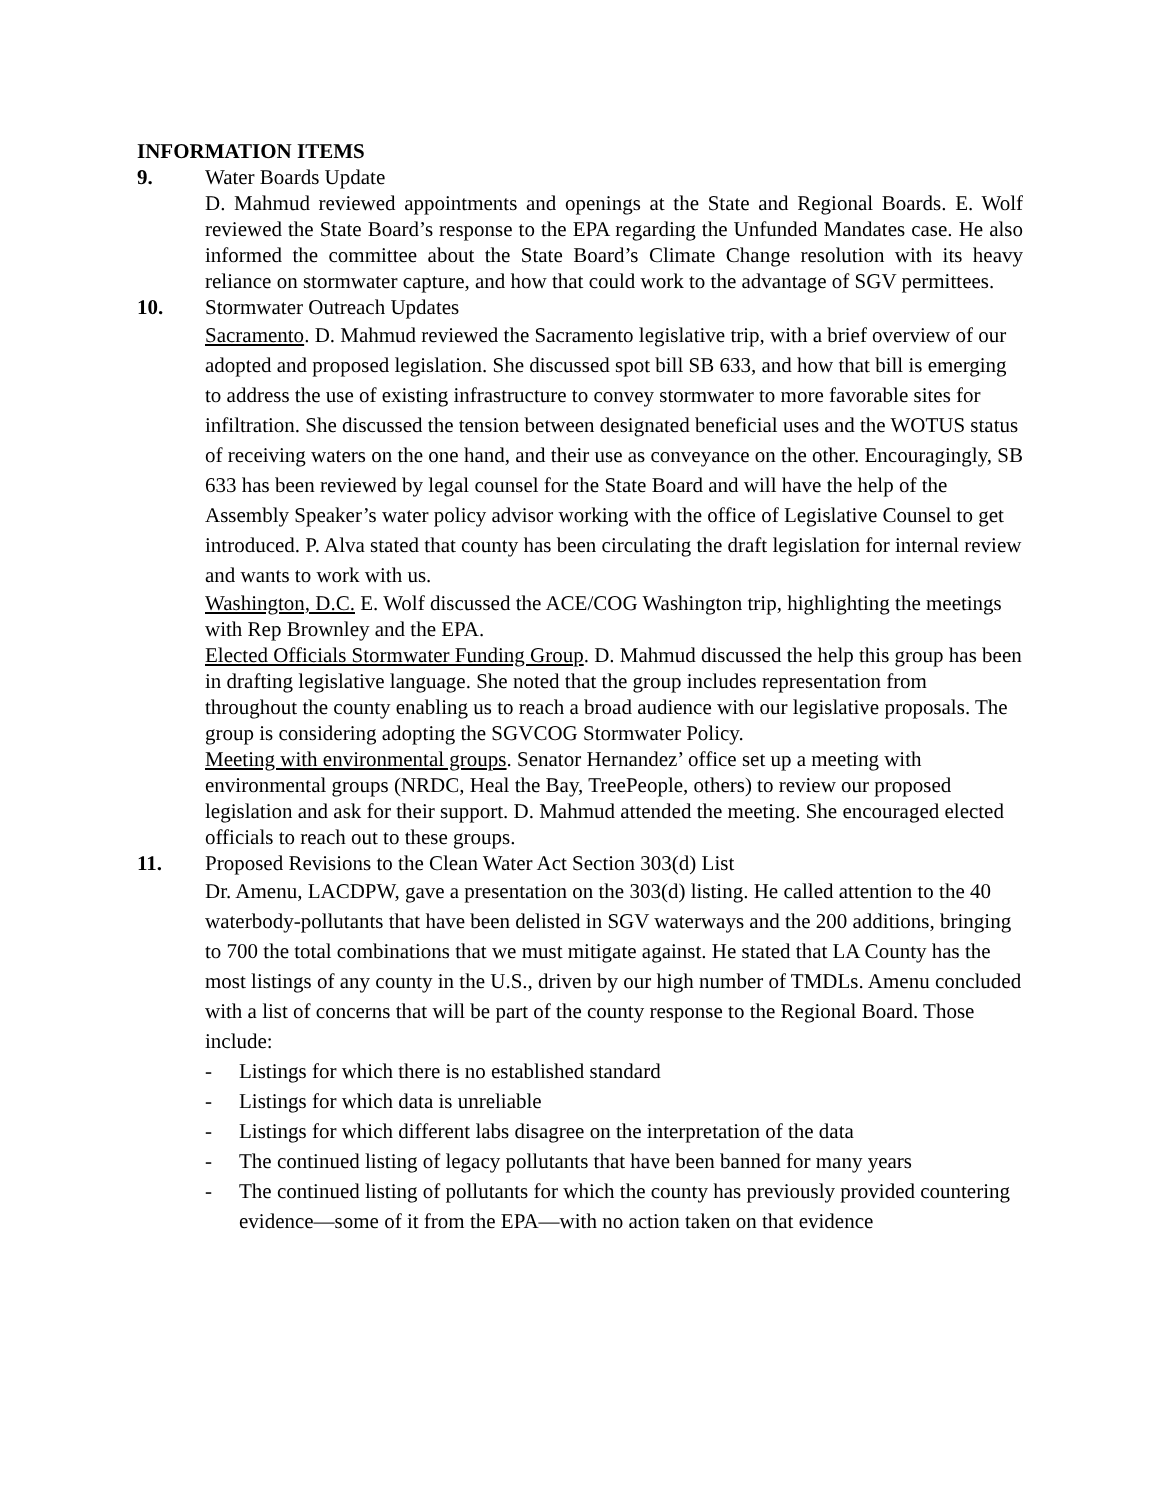INFORMATION ITEMS
9. Water Boards Update
D. Mahmud reviewed appointments and openings at the State and Regional Boards. E. Wolf reviewed the State Board’s response to the EPA regarding the Unfunded Mandates case. He also informed the committee about the State Board’s Climate Change resolution with its heavy reliance on stormwater capture, and how that could work to the advantage of SGV permittees.
10. Stormwater Outreach Updates
Sacramento. D. Mahmud reviewed the Sacramento legislative trip, with a brief overview of our adopted and proposed legislation. She discussed spot bill SB 633, and how that bill is emerging to address the use of existing infrastructure to convey stormwater to more favorable sites for infiltration. She discussed the tension between designated beneficial uses and the WOTUS status of receiving waters on the one hand, and their use as conveyance on the other. Encouragingly, SB 633 has been reviewed by legal counsel for the State Board and will have the help of the Assembly Speaker’s water policy advisor working with the office of Legislative Counsel to get introduced. P. Alva stated that county has been circulating the draft legislation for internal review and wants to work with us.
Washington, D.C. E. Wolf discussed the ACE/COG Washington trip, highlighting the meetings with Rep Brownley and the EPA.
Elected Officials Stormwater Funding Group. D. Mahmud discussed the help this group has been in drafting legislative language. She noted that the group includes representation from throughout the county enabling us to reach a broad audience with our legislative proposals. The group is considering adopting the SGVCOG Stormwater Policy.
Meeting with environmental groups. Senator Hernandez’ office set up a meeting with environmental groups (NRDC, Heal the Bay, TreePeople, others) to review our proposed legislation and ask for their support. D. Mahmud attended the meeting. She encouraged elected officials to reach out to these groups.
11. Proposed Revisions to the Clean Water Act Section 303(d) List
Dr. Amenu, LACDPW, gave a presentation on the 303(d) listing. He called attention to the 40 waterbody-pollutants that have been delisted in SGV waterways and the 200 additions, bringing to 700 the total combinations that we must mitigate against. He stated that LA County has the most listings of any county in the U.S., driven by our high number of TMDLs. Amenu concluded with a list of concerns that will be part of the county response to the Regional Board. Those include:
- Listings for which there is no established standard
- Listings for which data is unreliable
- Listings for which different labs disagree on the interpretation of the data
- The continued listing of legacy pollutants that have been banned for many years
- The continued listing of pollutants for which the county has previously provided countering evidence—some of it from the EPA—with no action taken on that evidence